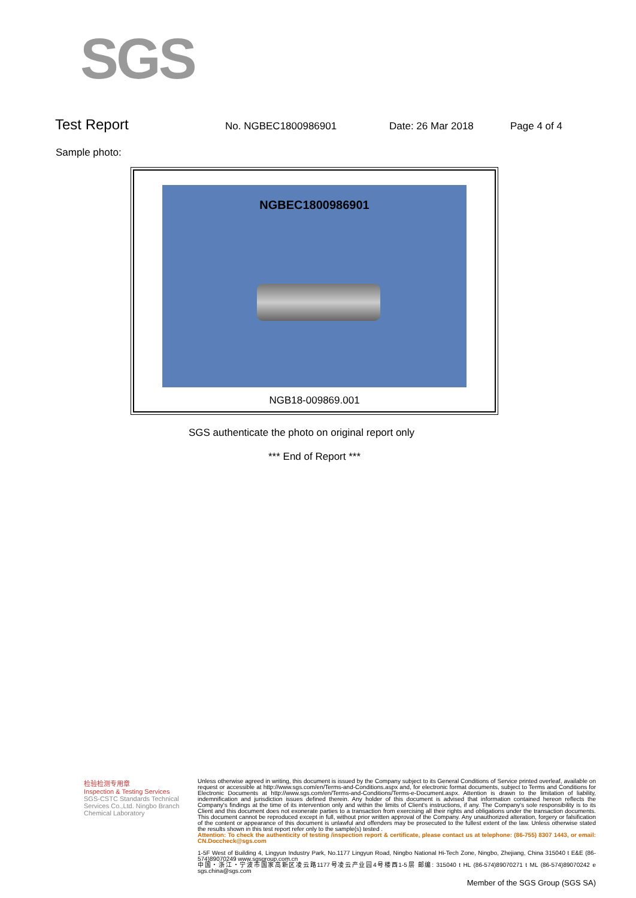SGS
Test Report
No. NGBEC1800986901 Date: 26 Mar 2018 Page 4 of 4
Sample photo:
NGBEC1800986901
NGB18-009869.001
SGS authenticate the photo on original report only
*** End of Report ***
检验检测专用章
Inspection & Testing Services
SGS-CSTC Standards Technical Services Co.,Ltd. Ningbo Branch Chemical Laboratory
Unless otherwise agreed in writing, this document is issued by the Company subject to its General Conditions of Service printed overleaf, available on request or accessible at http://www.sgs.com/en/Terms-and-Conditions.aspx and, for electronic format documents, subject to Terms and Conditions for Electronic Documents at http://www.sgs.com/en/Terms-and-Conditions/Terms-e-Document.aspx. Attention is drawn to the limitation of liability, indemnification and jurisdiction issues defined therein. Any holder of this document is advised that information contained hereon reflects the Company's findings at the time of its intervention only and within the limits of Client's instructions, if any. The Company's sole responsibility is to its Client and this document does not exonerate parties to a transaction from exercising all their rights and obligations under the transaction documents. This document cannot be reproduced except in full, without prior written approval of the Company. Any unauthorized alteration, forgery or falsification of the content or appearance of this document is unlawful and offenders may be prosecuted to the fullest extent of the law. Unless otherwise stated the results shown in this test report refer only to the sample(s) tested .
Attention: To check the authenticity of testing /inspection report & certificate, please contact us at telephone: (86-755) 8307 1443, or email: CN.Doccheck@sgs.com
1-5F West of Building 4, Lingyun Industry Park, No.1177 Lingyun Road, Ningbo National Hi-Tech Zone, Ningbo, Zhejiang, China 315040 t E&E (86-574)89070249 www.sgsgroup.com.cn
中国・浙江・宁波市国家高新区凌云路1177号凌云产业园4号楼西1-5层 邮编: 315040 t HL (86-574)89070271 t ML (86-574)89070242 e sgs.china@sgs.com
Member of the SGS Group (SGS SA)